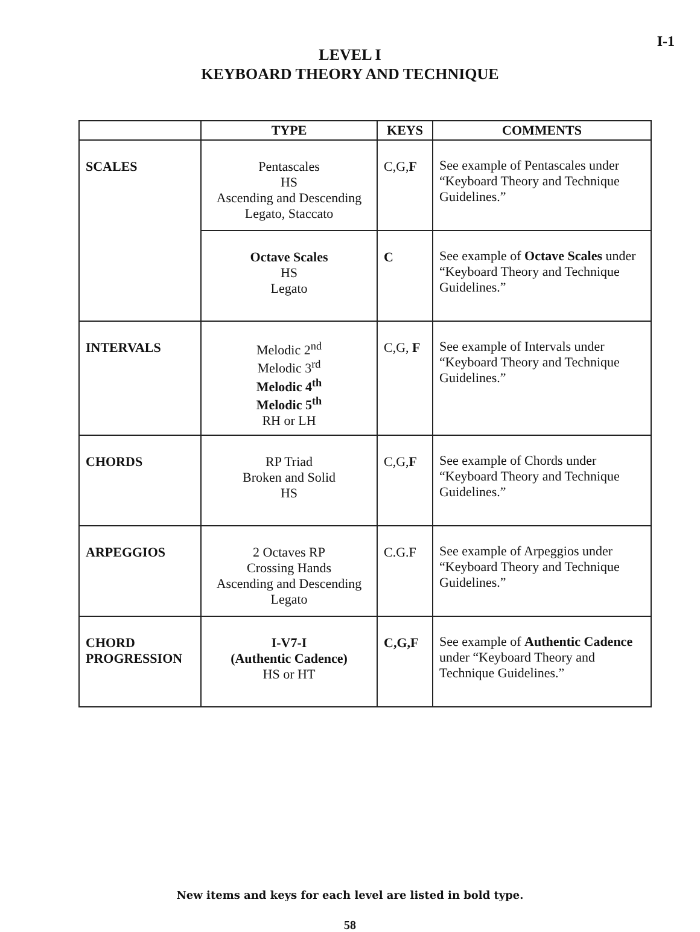I-1
LEVEL I
KEYBOARD THEORY AND TECHNIQUE
| | TYPE | KEYS | COMMENTS |
| --- | --- | --- | --- |
| SCALES | Pentascales HS Ascending and Descending Legato, Staccato | C,G, F | See example of Pentascales under “Keyboard Theory and Technique Guidelines.” |
| | Octave Scales HS Legato | C | See example of Octave Scales under “Keyboard Theory and Technique Guidelines.” |
| INTERVALS | Melodic 2<sup>nd</sup> Melodic 3<sup>rd</sup> Melodic 4<sup>th</sup> Melodic 5<sup>th</sup> RH or LH | C,G, F | See example of Intervals under “Keyboard Theory and Technique Guidelines.” |
| CHORDS | RP Triad Broken and Solid HS | C,G, F | See example of Chords under “Keyboard Theory and Technique Guidelines.” |
| ARPEGGIOS | 2 Octaves RP Crossing Hands Ascending and Descending Legato | C.G.F | See example of Arpeggios under “Keyboard Theory and Technique Guidelines.” |
| CHORD PROGRESSION | I-V7-I (Authentic Cadence) HS or HT | C,G,F | See example of Authentic Cadence under “Keyboard Theory and Technique Guidelines.” |
New items and keys for each level are listed in bold type.
58